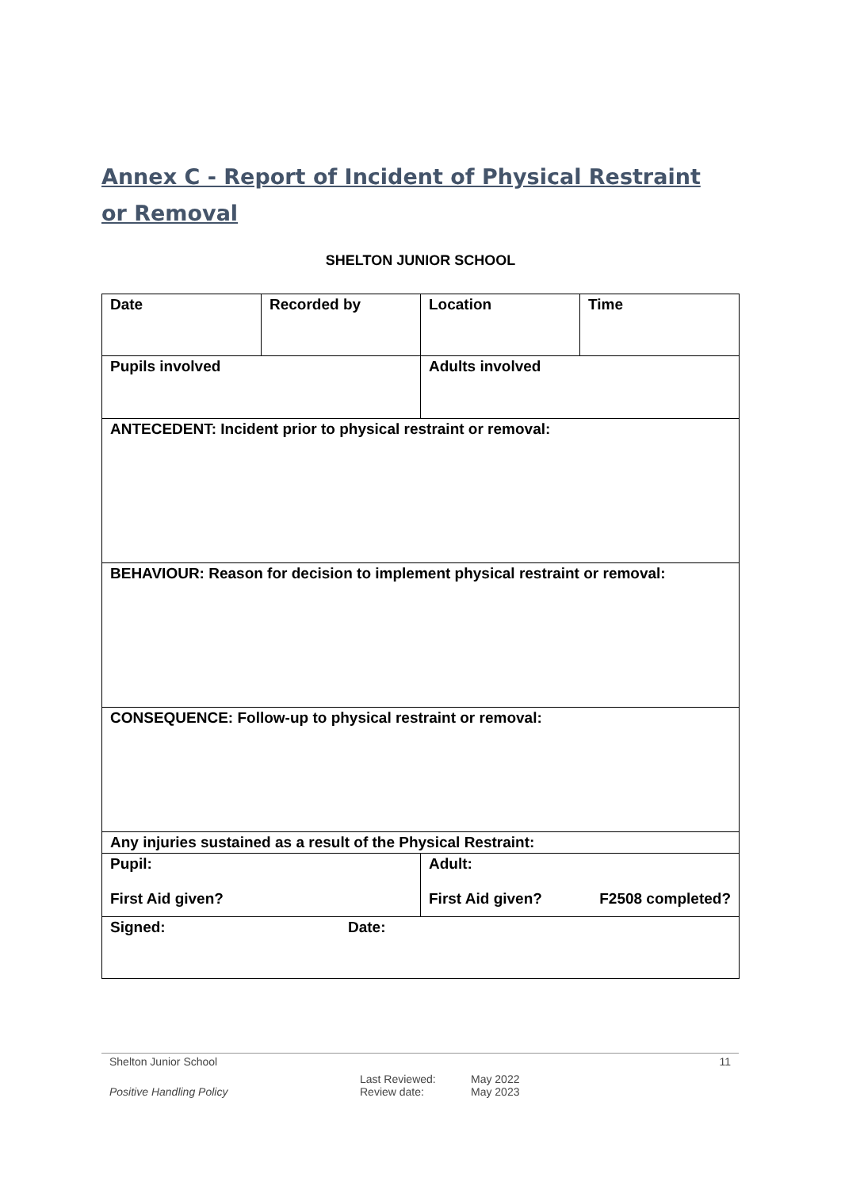Annex C - Report of Incident of Physical Restraint or Removal
SHELTON JUNIOR SCHOOL
| Date | Recorded by | Location | Time |
| Pupils involved | | Adults involved | |
| ANTECEDENT: Incident prior to physical restraint or removal: | | | |
| BEHAVIOUR: Reason for decision to implement physical restraint or removal: | | | |
| CONSEQUENCE: Follow-up to physical restraint or removal: | | | |
| Any injuries sustained as a result of the Physical Restraint: | | | |
| Pupil: First Aid given? | | Adult: First Aid given? F2508 completed? | |
| Signed: Date: | | | |
Shelton Junior School 11
Positive Handling Policy Last Reviewed:
Review date: May 2022
May 2023